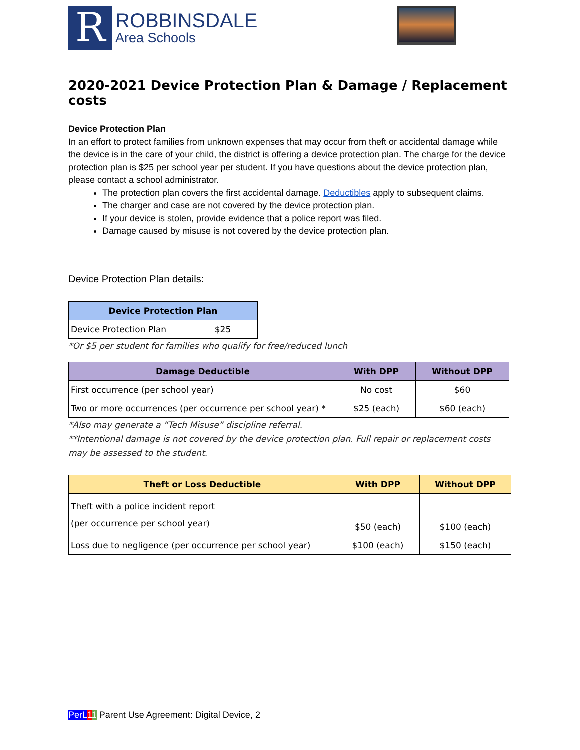R
ROBBINSDALE
Area Schools
2020-2021 Device Protection Plan & Damage / Replacement costs
Device Protection Plan
In an effort to protect families from unknown expenses that may occur from theft or accidental damage while the device is in the care of your child, the district is offering a device protection plan. The charge for the device protection plan is $25 per school year per student. If you have questions about the device protection plan, please contact a school administrator.
The protection plan covers the first accidental damage. Deductibles apply to subsequent claims.
The charger and case are not covered by the device protection plan.
If your device is stolen, provide evidence that a police report was filed.
Damage caused by misuse is not covered by the device protection plan.
Device Protection Plan details:
| Device Protection Plan | |
| --- | --- |
| Device Protection Plan | $25 |
*Or $5 per student for families who qualify for free/reduced lunch
| Damage Deductible | With DPP | Without DPP |
| --- | --- | --- |
| First occurrence (per school year) | No cost | $60 |
| Two or more occurrences (per occurrence per school year) * | $25 (each) | $60 (each) |
*Also may generate a “Tech Misuse” discipline referral.
**Intentional damage is not covered by the device protection plan. Full repair or replacement costs may be assessed to the student.
| Theft or Loss Deductible | With DPP | Without DPP |
| --- | --- | --- |
| Theft with a police incident report (per occurrence per school year) | $50 (each) | $100 (each) |
| Loss due to negligence (per occurrence per school year) | $100 (each) | $150 (each) |
PerL 11 Parent Use Agreement: Digital Device, 2